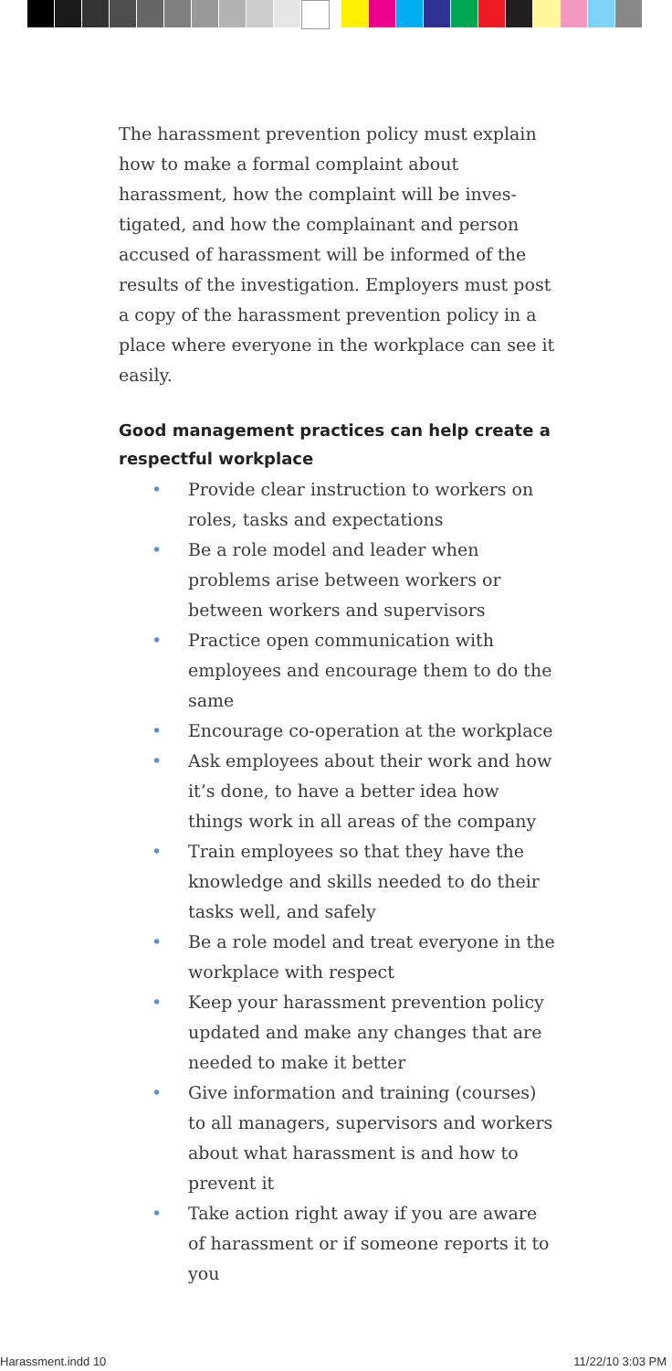The harassment prevention policy must explain how to make a formal complaint about harassment, how the complaint will be inves­tigated, and how the complainant and person accused of harassment will be informed of the results of the investigation. Employers must post a copy of the harassment prevention policy in a place where everyone in the workplace can see it easily.
Good management practices can help create a respectful workplace
• Provide clear instruction to workers on roles, tasks and expectations
• Be a role model and leader when problems arise between workers or between workers and supervisors
• Practice open communication with employees and encourage them to do the same
• Encourage co-operation at the workplace
• Ask employees about their work and how it’s done, to have a better idea how things work in all areas of the company
• Train employees so that they have the knowledge and skills needed to do their tasks well, and safely
• Be a role model and treat everyone in the workplace with respect
• Keep your harassment prevention policy updated and make any changes that are needed to make it better
• Give information and training (courses) to all managers, supervisors and workers about what harassment is and how to prevent it
• Take action right away if you are aware of harassment or if someone reports it to you
Harassment.indd 10 11/22/10 3:03 PM